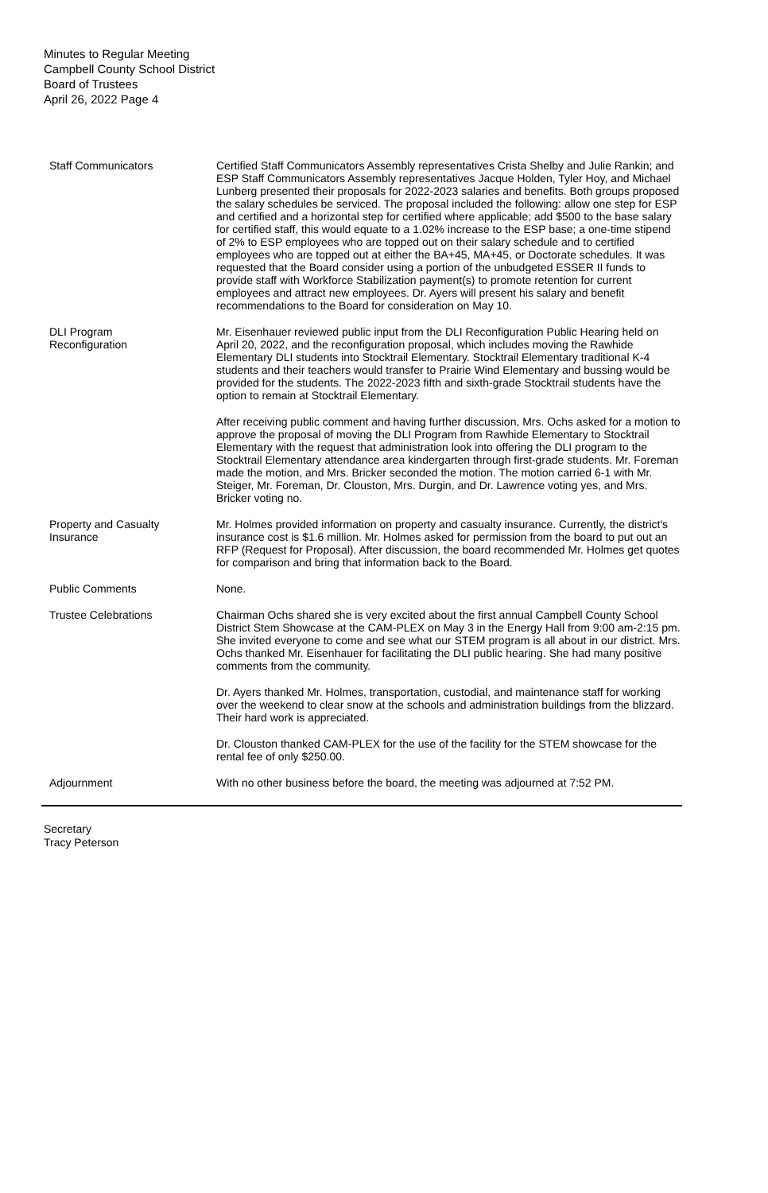Minutes to Regular Meeting
Campbell County School District
Board of Trustees
April 26, 2022 Page 4
Staff Communicators Certified Staff Communicators Assembly representatives Crista Shelby and Julie Rankin; and ESP Staff Communicators Assembly representatives Jacque Holden, Tyler Hoy, and Michael Lunberg presented their proposals for 2022-2023 salaries and benefits. Both groups proposed the salary schedules be serviced. The proposal included the following: allow one step for ESP and certified and a horizontal step for certified where applicable; add $500 to the base salary for certified staff, this would equate to a 1.02% increase to the ESP base; a one-time stipend of 2% to ESP employees who are topped out on their salary schedule and to certified employees who are topped out at either the BA+45, MA+45, or Doctorate schedules. It was requested that the Board consider using a portion of the unbudgeted ESSER II funds to provide staff with Workforce Stabilization payment(s) to promote retention for current employees and attract new employees. Dr. Ayers will present his salary and benefit recommendations to the Board for consideration on May 10.
DLI Program
Reconfiguration
Mr. Eisenhauer reviewed public input from the DLI Reconfiguration Public Hearing held on April 20, 2022, and the reconfiguration proposal, which includes moving the Rawhide Elementary DLI students into Stocktrail Elementary. Stocktrail Elementary traditional K-4 students and their teachers would transfer to Prairie Wind Elementary and bussing would be provided for the students. The 2022-2023 fifth and sixth-grade Stocktrail students have the option to remain at Stocktrail Elementary.
After receiving public comment and having further discussion, Mrs. Ochs asked for a motion to approve the proposal of moving the DLI Program from Rawhide Elementary to Stocktrail Elementary with the request that administration look into offering the DLI program to the Stocktrail Elementary attendance area kindergarten through first-grade students. Mr. Foreman made the motion, and Mrs. Bricker seconded the motion. The motion carried 6-1 with Mr. Steiger, Mr. Foreman, Dr. Clouston, Mrs. Durgin, and Dr. Lawrence voting yes, and Mrs. Bricker voting no.
Property and Casualty
Insurance
Mr. Holmes provided information on property and casualty insurance. Currently, the district's insurance cost is $1.6 million. Mr. Holmes asked for permission from the board to put out an RFP (Request for Proposal). After discussion, the board recommended Mr. Holmes get quotes for comparison and bring that information back to the Board.
Public Comments None.
Trustee Celebrations Chairman Ochs shared she is very excited about the first annual Campbell County School District Stem Showcase at the CAM-PLEX on May 3 in the Energy Hall from 9:00 am-2:15 pm. She invited everyone to come and see what our STEM program is all about in our district. Mrs. Ochs thanked Mr. Eisenhauer for facilitating the DLI public hearing. She had many positive comments from the community.
Dr. Ayers thanked Mr. Holmes, transportation, custodial, and maintenance staff for working over the weekend to clear snow at the schools and administration buildings from the blizzard. Their hard work is appreciated.
Dr. Clouston thanked CAM-PLEX for the use of the facility for the STEM showcase for the rental fee of only $250.00.
Adjournment With no other business before the board, the meeting was adjourned at 7:52 PM.
Secretary
Tracy Peterson